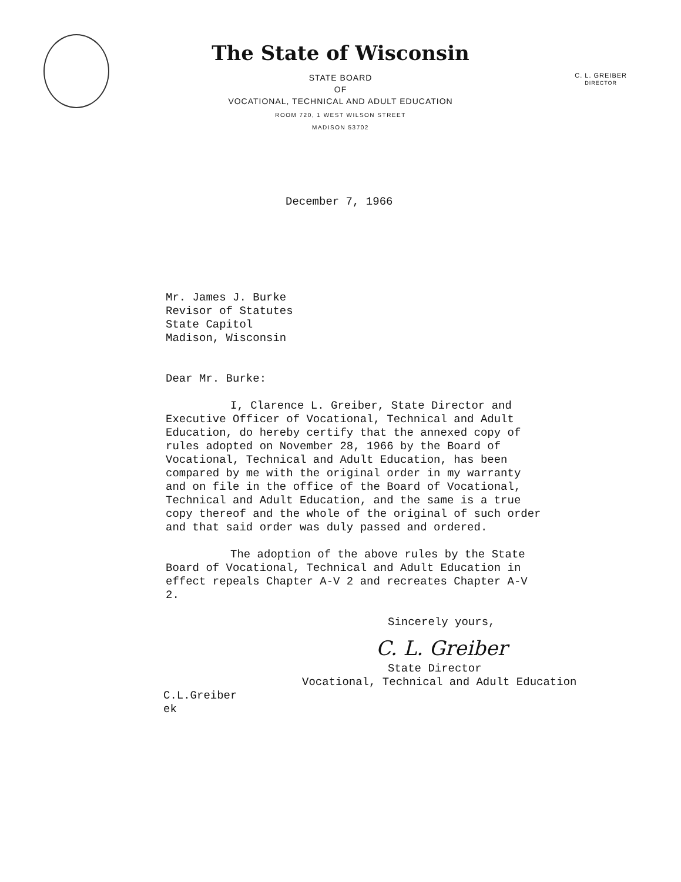C. L. GREIBER
DIRECTOR
The State of Wisconsin
STATE BOARD
OF
VOCATIONAL, TECHNICAL AND ADULT EDUCATION
ROOM 720, 1 WEST WILSON STREET
MADISON 53702
December 7, 1966
Mr. James J. Burke
Revisor of Statutes
State Capitol
Madison, Wisconsin
Dear Mr. Burke:
I, Clarence L. Greiber, State Director and Executive Officer of Vocational, Technical and Adult Education, do hereby certify that the annexed copy of rules adopted on November 28, 1966 by the Board of Vocational, Technical and Adult Education, has been compared by me with the original order in my warranty and on file in the office of the Board of Vocational, Technical and Adult Education, and the same is a true copy thereof and the whole of the original of such order and that said order was duly passed and ordered.
The adoption of the above rules by the State Board of Vocational, Technical and Adult Education in effect repeals Chapter A-V 2 and recreates Chapter A-V 2.
Sincerely yours,
C. L. Greiber
State Director
Vocational, Technical and Adult Education
C.L.Greiber
ek